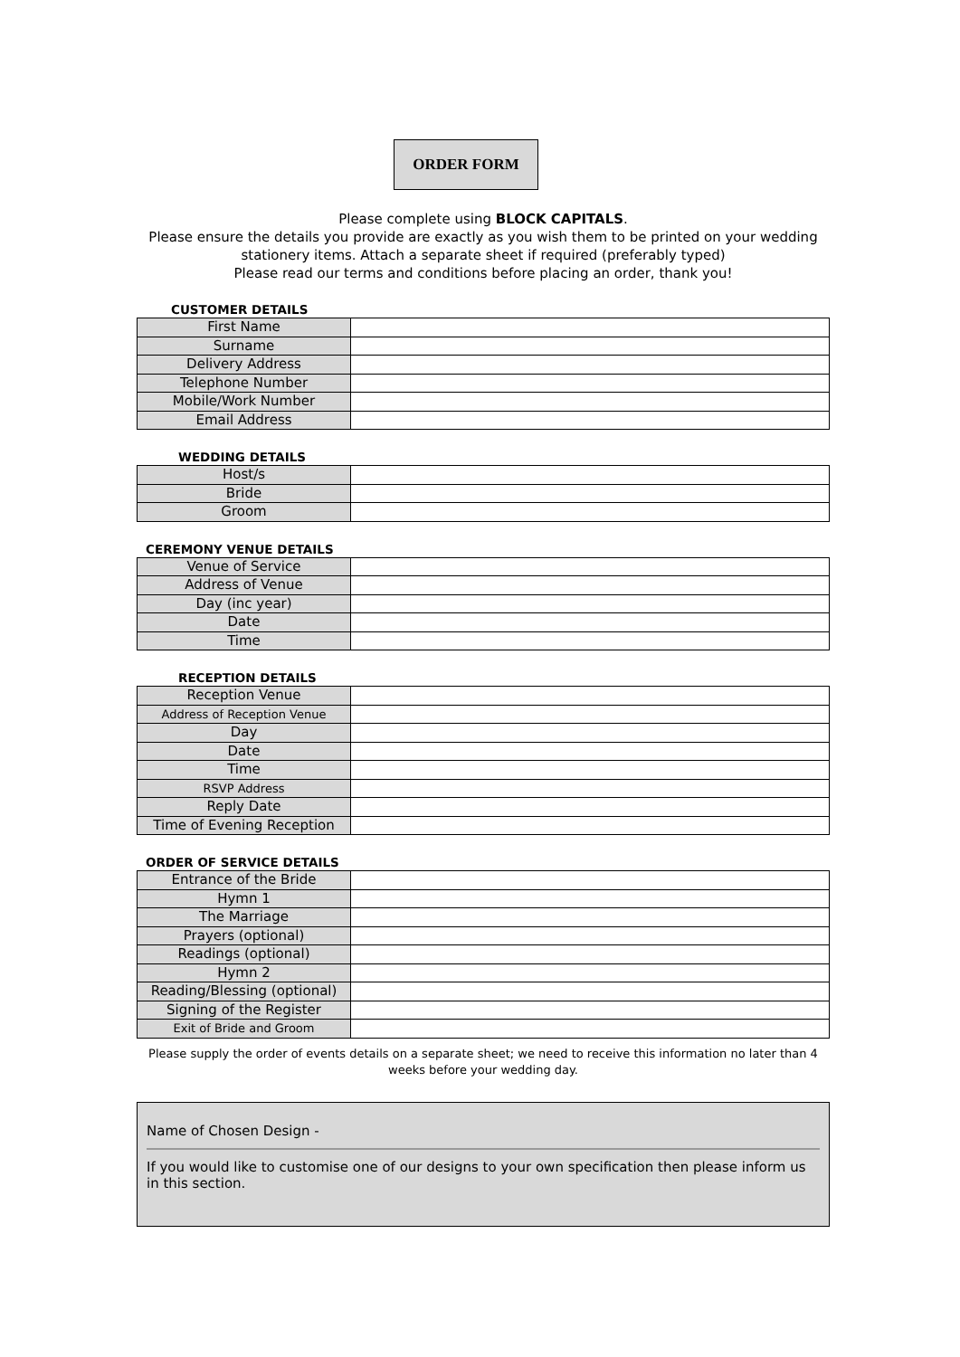ORDER FORM
Please complete using BLOCK CAPITALS.
Please ensure the details you provide are exactly as you wish them to be printed on your wedding stationery items. Attach a separate sheet if required (preferably typed)
Please read our terms and conditions before placing an order, thank you!
CUSTOMER DETAILS
| First Name | |
| Surname | |
| Delivery Address | |
| Telephone Number | |
| Mobile/Work Number | |
| Email Address | |
WEDDING DETAILS
| Host/s | |
| Bride | |
| Groom | |
CEREMONY VENUE DETAILS
| Venue of Service | |
| Address of Venue | |
| Day (inc year) | |
| Date | |
| Time | |
RECEPTION DETAILS
| Reception Venue | |
| Address of Reception Venue | |
| Day | |
| Date | |
| Time | |
| RSVP Address | |
| Reply Date | |
| Time of Evening Reception | |
ORDER OF SERVICE DETAILS
| Entrance of the Bride | |
| Hymn 1 | |
| The Marriage | |
| Prayers (optional) | |
| Readings (optional) | |
| Hymn 2 | |
| Reading/Blessing (optional) | |
| Signing of the Register | |
| Exit of Bride and Groom | |
Please supply the order of events details on a separate sheet; we need to receive this information no later than 4 weeks before your wedding day.
Name of Chosen Design -
If you would like to customise one of our designs to your own specification then please inform us in this section.